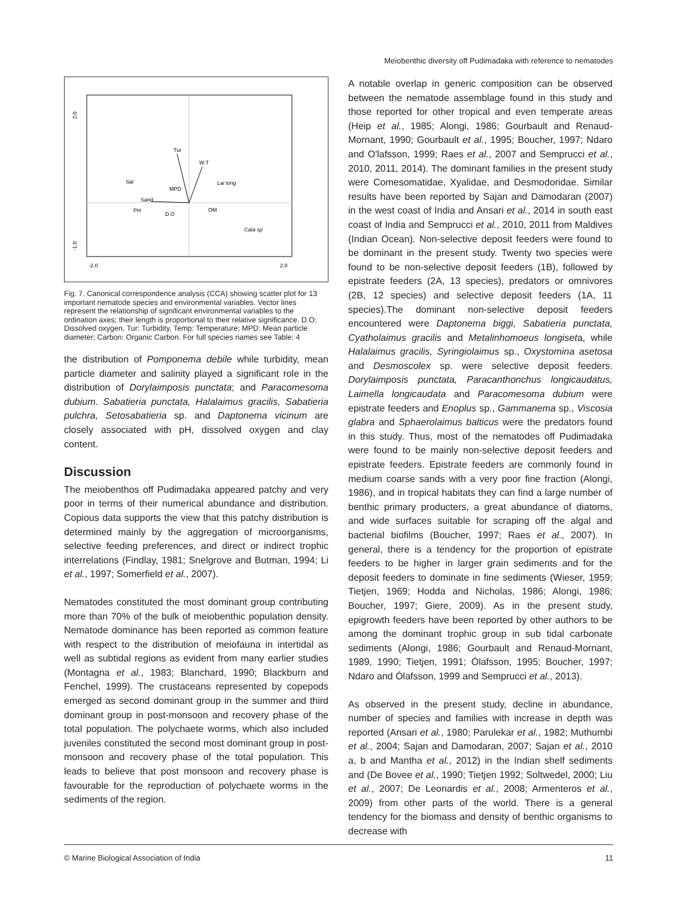Meiobenthic diversity off Pudimadaka with reference to nematodes
Tur
W.T
Sal
MPD
Sand
PH
D.O
OM
Lai long
Cata sp
2.0
-1.0
-2.0
2.0
Fig. 7. Canonical correspondence analysis (CCA) showing scatter plot for 13 important nematode species and environmental variables. Vector lines represent the relationship of significant environmental variables to the ordination axes; their length is proportional to their relative significance. D.O: Dissolved oxygen, Tur: Turbidity, Temp: Temperature; MPD: Mean particle diameter; Carbon: Organic Carbon. For full species names see Table: 4
the distribution of Pomponema debile while turbidity, mean particle diameter and salinity played a significant role in the distribution of Dorylaimposis punctata; and Paracomesoma dubium. Sabatieria punctata, Halalaimus gracilis, Sabatieria pulchra, Setosabatieria sp. and Daptonema vicinum are closely associated with pH, dissolved oxygen and clay content.
Discussion
The meiobenthos off Pudimadaka appeared patchy and very poor in terms of their numerical abundance and distribution. Copious data supports the view that this patchy distribution is determined mainly by the aggregation of microorganisms, selective feeding preferences, and direct or indirect trophic interrelations (Findlay, 1981; Snelgrove and Butman, 1994; Li et al., 1997; Somerfield et al., 2007).
Nematodes constituted the most dominant group contributing more than 70% of the bulk of meiobenthic population density. Nematode dominance has been reported as common feature with respect to the distribution of meiofauna in intertidal as well as subtidal regions as evident from many earlier studies (Montagna et al., 1983; Blanchard, 1990; Blackburn and Fenchel, 1999). The crustaceans represented by copepods emerged as second dominant group in the summer and third dominant group in post-monsoon and recovery phase of the total population. The polychaete worms, which also included juveniles constituted the second most dominant group in post-monsoon and recovery phase of the total population. This leads to believe that post monsoon and recovery phase is favourable for the reproduction of polychaete worms in the sediments of the region.
A notable overlap in generic composition can be observed between the nematode assemblage found in this study and those reported for other tropical and even temperate areas (Heip et al., 1985; Alongi, 1986; Gourbault and Renaud-Mornant, 1990; Gourbault et al., 1995; Boucher, 1997; Ndaro and O'lafsson, 1999; Raes et al., 2007 and Semprucci et al., 2010, 2011, 2014). The dominant families in the present study were Comesomatidae, Xyalidae, and Desmodoridae. Similar results have been reported by Sajan and Damodaran (2007) in the west coast of India and Ansari et al., 2014 in south east coast of India and Semprucci et al., 2010, 2011 from Maldives (Indian Ocean). Non-selective deposit feeders were found to be dominant in the present study. Twenty two species were found to be non-selective deposit feeders (1B), followed by epistrate feeders (2A, 13 species), predators or omnivores (2B, 12 species) and selective deposit feeders (1A, 11 species).The dominant non-selective deposit feeders encountered were Daptonema biggi, Sabatieria punctata, Cyatholaimus gracilis and Metalinhomoeus longiseta, while Halalaimus gracilis, Syringiolaimus sp., Oxystomina asetosa and Desmoscolex sp. were selective deposit feeders. Dorylaimposis punctata, Paracanthonchus longicaudatus, Laimella longicaudata and Paracomesoma dubium were epistrate feeders and Enoplus sp., Gammanema sp., Viscosia glabra and Sphaerolaimus balticus were the predators found in this study. Thus, most of the nematodes off Pudimadaka were found to be mainly non-selective deposit feeders and epistrate feeders. Epistrate feeders are commonly found in medium coarse sands with a very poor fine fraction (Alongi, 1986), and in tropical habitats they can find a large number of benthic primary producters, a great abundance of diatoms, and wide surfaces suitable for scraping off the algal and bacterial biofilms (Boucher, 1997; Raes et al., 2007). In general, there is a tendency for the proportion of epistrate feeders to be higher in larger grain sediments and for the deposit feeders to dominate in fine sediments (Wieser, 1959; Tietjen, 1969; Hodda and Nicholas, 1986; Alongi, 1986; Boucher, 1997; Giere, 2009). As in the present study, epigrowth feeders have been reported by other authors to be among the dominant trophic group in sub tidal carbonate sediments (Alongi, 1986; Gourbault and Renaud-Mornant, 1989, 1990; Tietjen, 1991; Ólafsson, 1995; Boucher, 1997; Ndaro and Ólafsson, 1999 and Semprucci et al., 2013).
As observed in the present study, decline in abundance, number of species and families with increase in depth was reported (Ansari et al., 1980; Parulekar et al., 1982; Muthumbi et al., 2004; Sajan and Damodaran, 2007; Sajan et al., 2010 a, b and Mantha et al., 2012) in the Indian shelf sediments and (De Bovee et al., 1990; Tietjen 1992; Soltwedel, 2000; Liu et al., 2007; De Leonardis et al., 2008; Armenteros et al., 2009) from other parts of the world. There is a general tendency for the biomass and density of benthic organisms to decrease with
© Marine Biological Association of India 11